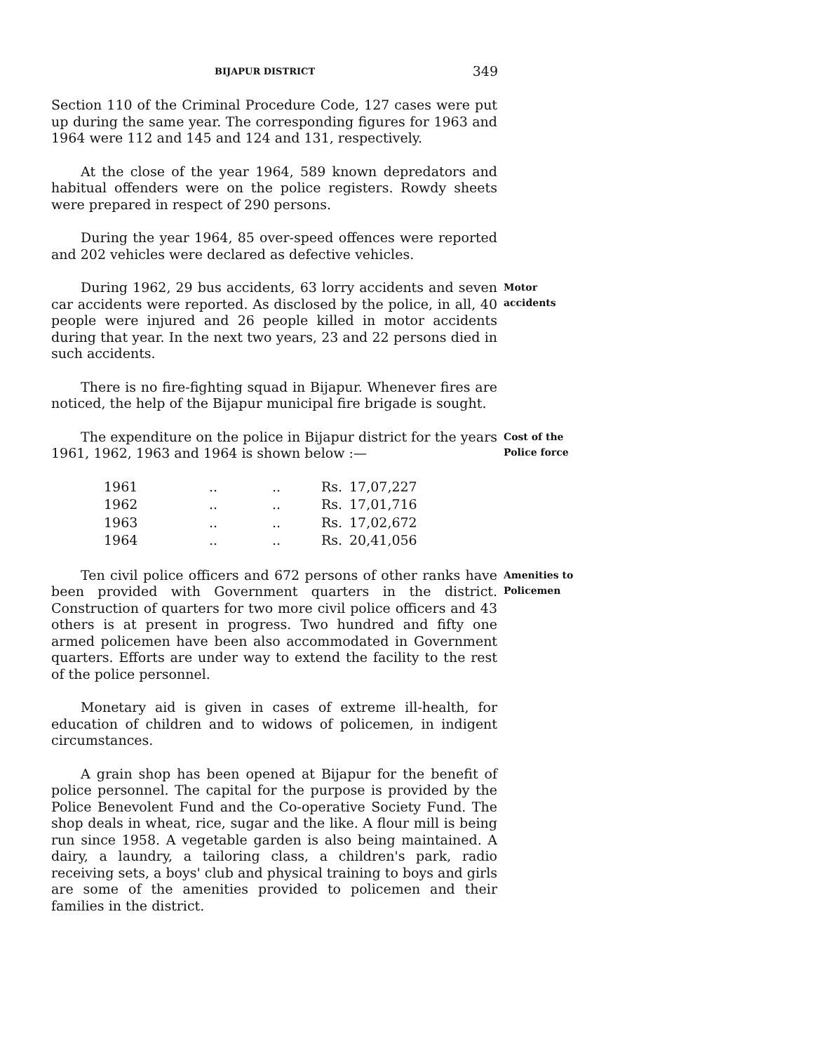BIJAPUR DISTRICT 349
Section 110 of the Criminal Procedure Code, 127 cases were put up during the same year. The corresponding figures for 1963 and 1964 were 112 and 145 and 124 and 131, respectively.
At the close of the year 1964, 589 known depredators and habitual offenders were on the police registers. Rowdy sheets were prepared in respect of 290 persons.
During the year 1964, 85 over-speed offences were reported and 202 vehicles were declared as defective vehicles.
During 1962, 29 bus accidents, 63 lorry accidents and seven car accidents were reported. As disclosed by the police, in all, 40 people were injured and 26 people killed in motor accidents during that year. In the next two years, 23 and 22 persons died in such accidents.
Motor
accidents
There is no fire-fighting squad in Bijapur. Whenever fires are noticed, the help of the Bijapur municipal fire brigade is sought.
The expenditure on the police in Bijapur district for the years 1961, 1962, 1963 and 1964 is shown below :—
Cost of the
Police force
| 1961 | .. | .. | Rs. | 17,07,227 |
| 1962 | .. | .. | Rs. | 17,01,716 |
| 1963 | .. | .. | Rs. | 17,02,672 |
| 1964 | .. | .. | Rs. | 20,41,056 |
Ten civil police officers and 672 persons of other ranks have been provided with Government quarters in the district. Construction of quarters for two more civil police officers and 43 others is at present in progress. Two hundred and fifty one armed policemen have been also accommodated in Government quarters. Efforts are under way to extend the facility to the rest of the police personnel.
Amenities to
Policemen
Monetary aid is given in cases of extreme ill-health, for education of children and to widows of policemen, in indigent circumstances.
A grain shop has been opened at Bijapur for the benefit of police personnel. The capital for the purpose is provided by the Police Benevolent Fund and the Co-operative Society Fund. The shop deals in wheat, rice, sugar and the like. A flour mill is being run since 1958. A vegetable garden is also being maintained. A dairy, a laundry, a tailoring class, a children's park, radio receiving sets, a boys' club and physical training to boys and girls are some of the amenities provided to policemen and their families in the district.